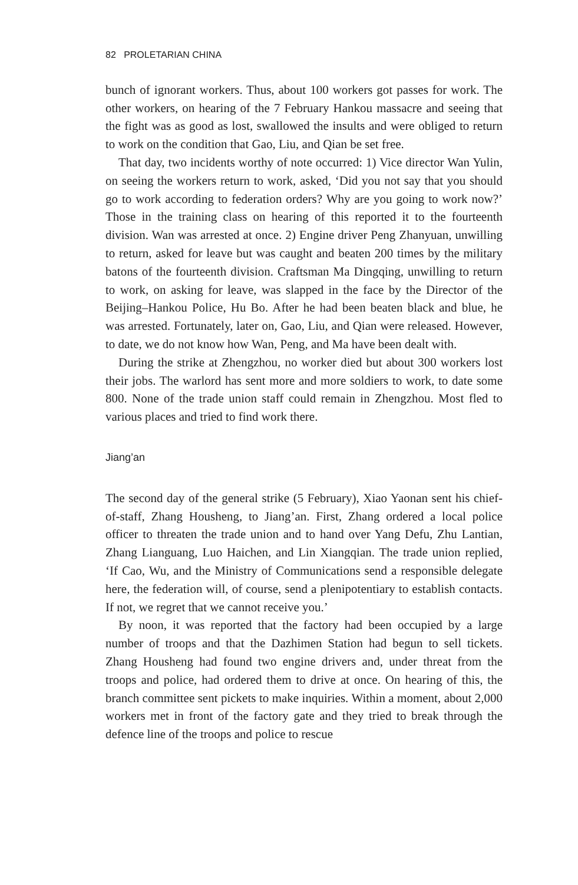82 PROLETARIAN CHINA
bunch of ignorant workers. Thus, about 100 workers got passes for work. The other workers, on hearing of the 7 February Hankou massacre and seeing that the fight was as good as lost, swallowed the insults and were obliged to return to work on the condition that Gao, Liu, and Qian be set free.
That day, two incidents worthy of note occurred: 1) Vice director Wan Yulin, on seeing the workers return to work, asked, ‘Did you not say that you should go to work according to federation orders? Why are you going to work now?’ Those in the training class on hearing of this reported it to the fourteenth division. Wan was arrested at once. 2) Engine driver Peng Zhanyuan, unwilling to return, asked for leave but was caught and beaten 200 times by the military batons of the fourteenth division. Craftsman Ma Dingqing, unwilling to return to work, on asking for leave, was slapped in the face by the Director of the Beijing–Hankou Police, Hu Bo. After he had been beaten black and blue, he was arrested. Fortunately, later on, Gao, Liu, and Qian were released. However, to date, we do not know how Wan, Peng, and Ma have been dealt with.
During the strike at Zhengzhou, no worker died but about 300 workers lost their jobs. The warlord has sent more and more soldiers to work, to date some 800. None of the trade union staff could remain in Zhengzhou. Most fled to various places and tried to find work there.
Jiang’an
The second day of the general strike (5 February), Xiao Yaonan sent his chief-of-staff, Zhang Housheng, to Jiang’an. First, Zhang ordered a local police officer to threaten the trade union and to hand over Yang Defu, Zhu Lantian, Zhang Lianguang, Luo Haichen, and Lin Xiangqian. The trade union replied, ‘If Cao, Wu, and the Ministry of Communications send a responsible delegate here, the federation will, of course, send a plenipotentiary to establish contacts. If not, we regret that we cannot receive you.’
By noon, it was reported that the factory had been occupied by a large number of troops and that the Dazhimen Station had begun to sell tickets. Zhang Housheng had found two engine drivers and, under threat from the troops and police, had ordered them to drive at once. On hearing of this, the branch committee sent pickets to make inquiries. Within a moment, about 2,000 workers met in front of the factory gate and they tried to break through the defence line of the troops and police to rescue